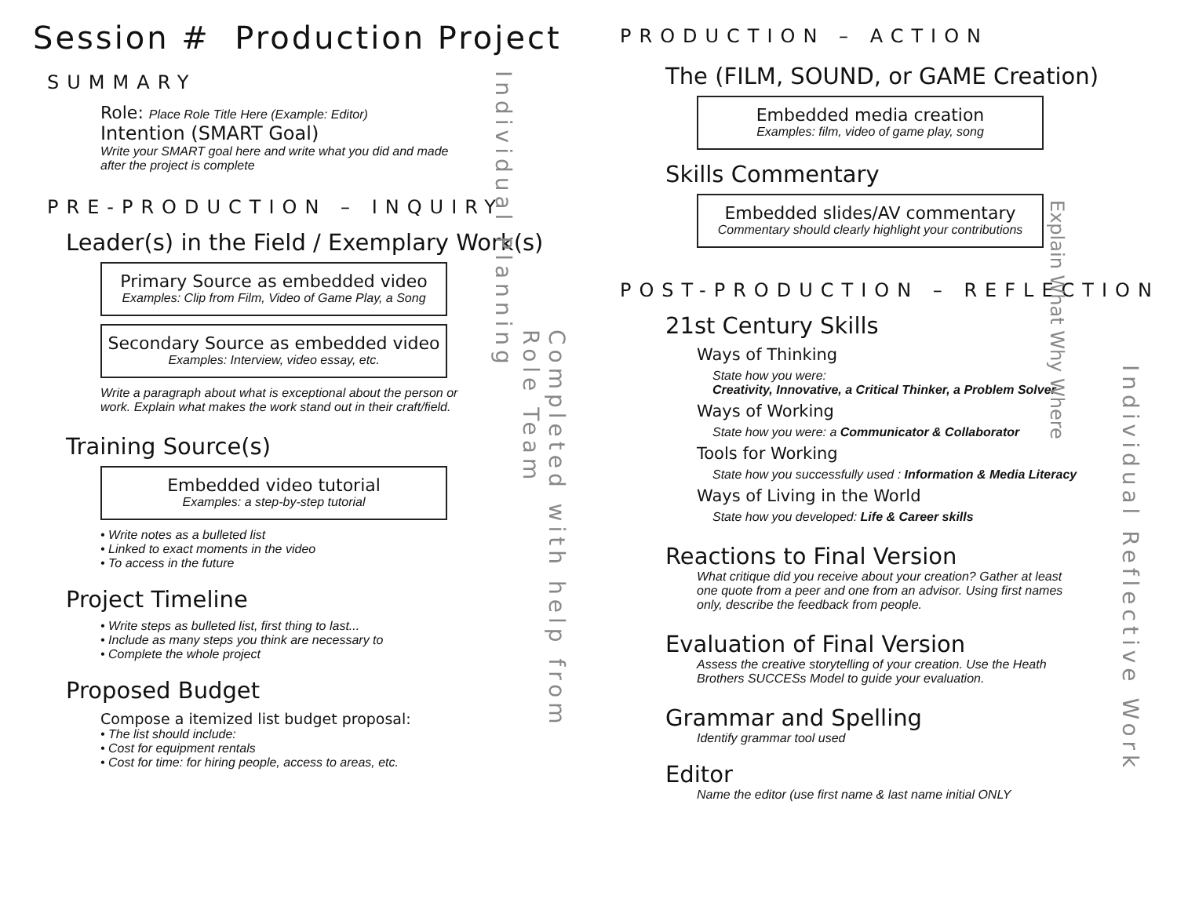Session # Production Project
SUMMARY
Role: Place Role Title Here (Example: Editor)
Intention (SMART Goal)
Write your SMART goal here and write what you did and made
after the project is complete
PRE-PRODUCTION – INQUIRY
Leader(s) in the Field / Exemplary Work(s)
Primary Source as embedded video
Examples: Clip from Film, Video of Game Play, a Song
Secondary Source as embedded video
Examples: Interview, video essay, etc.
Write a paragraph about what is exceptional about the person or
work. Explain what makes the work stand out in their craft/field.
Training Source(s)
Embedded video tutorial
Examples: a step-by-step tutorial
• Write notes as a bulleted list
• Linked to exact moments in the video
• To access in the future
Project Timeline
• Write steps as bulleted list, first thing to last...
• Include as many steps you think are necessary to
• Complete the whole project
Proposed Budget
Compose a itemized list budget proposal:
• The list should include:
• Cost for equipment rentals
• Cost for time: for hiring people, access to areas, etc.
Individual Planning
Completed with help from Role Team
PRODUCTION – ACTION
The (FILM, SOUND, or GAME Creation)
Embedded media creation
Examples: film, video of game play, song
Skills Commentary
Embedded slides/AV commentary
Commentary should clearly highlight your contributions
POST-PRODUCTION – REFLECTION
21st Century Skills
Ways of Thinking
State how you were:
Creativity, Innovative, a Critical Thinker, a Problem Solver
Ways of Working
State how you were: a Communicator & Collaborator
Tools for Working
State how you successfully used : Information & Media Literacy
Ways of Living in the World
State how you developed: Life & Career skills
Reactions to Final Version
What critique did you receive about your creation? Gather at least
one quote from a peer and one from an advisor. Using first names
only, describe the feedback from people.
Evaluation of Final Version
Assess the creative storytelling of your creation. Use the Heath
Brothers SUCCESs Model to guide your evaluation.
Grammar and Spelling
Identify grammar tool used
Editor
Name the editor (use first name & last name initial ONLY
Explain What Why Where
Individual Reflective Work